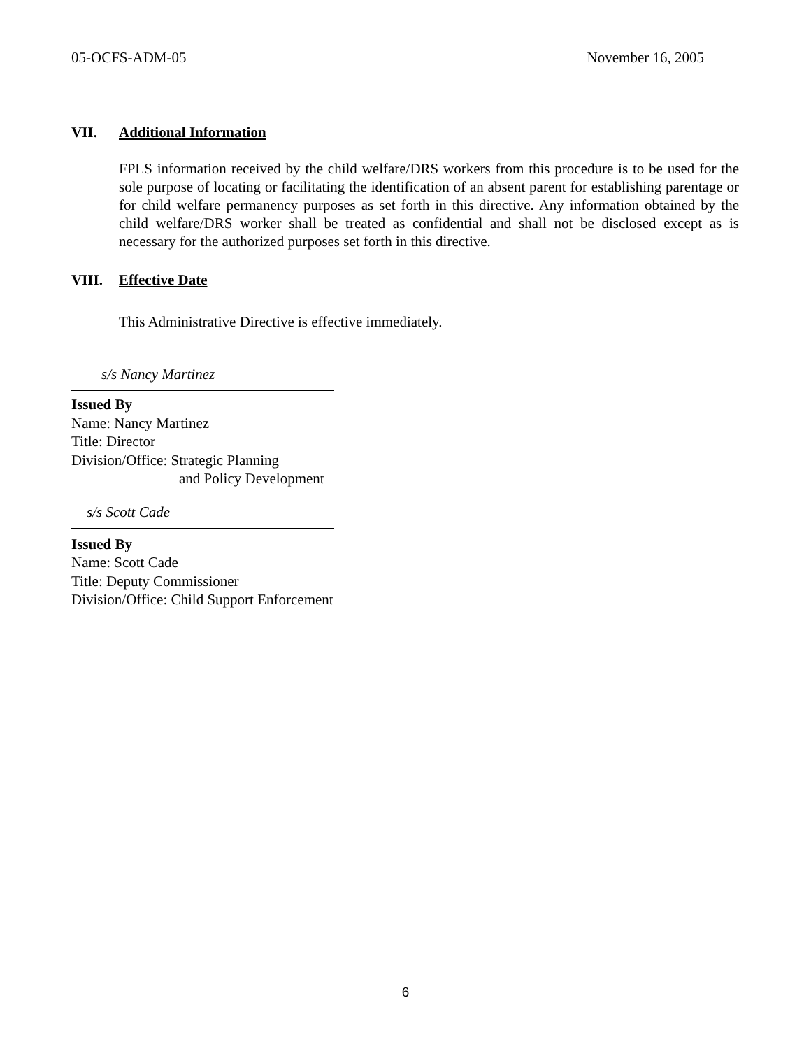05-OCFS-ADM-05 November 16, 2005
VII. Additional Information
FPLS information received by the child welfare/DRS workers from this procedure is to be used for the sole purpose of locating or facilitating the identification of an absent parent for establishing parentage or for child welfare permanency purposes as set forth in this directive. Any information obtained by the child welfare/DRS worker shall be treated as confidential and shall not be disclosed except as is necessary for the authorized purposes set forth in this directive.
VIII. Effective Date
This Administrative Directive is effective immediately.
s/s Nancy Martinez
Issued By
Name: Nancy Martinez
Title: Director
Division/Office: Strategic Planning
and Policy Development
s/s Scott Cade
Issued By
Name: Scott Cade
Title: Deputy Commissioner
Division/Office: Child Support Enforcement
6